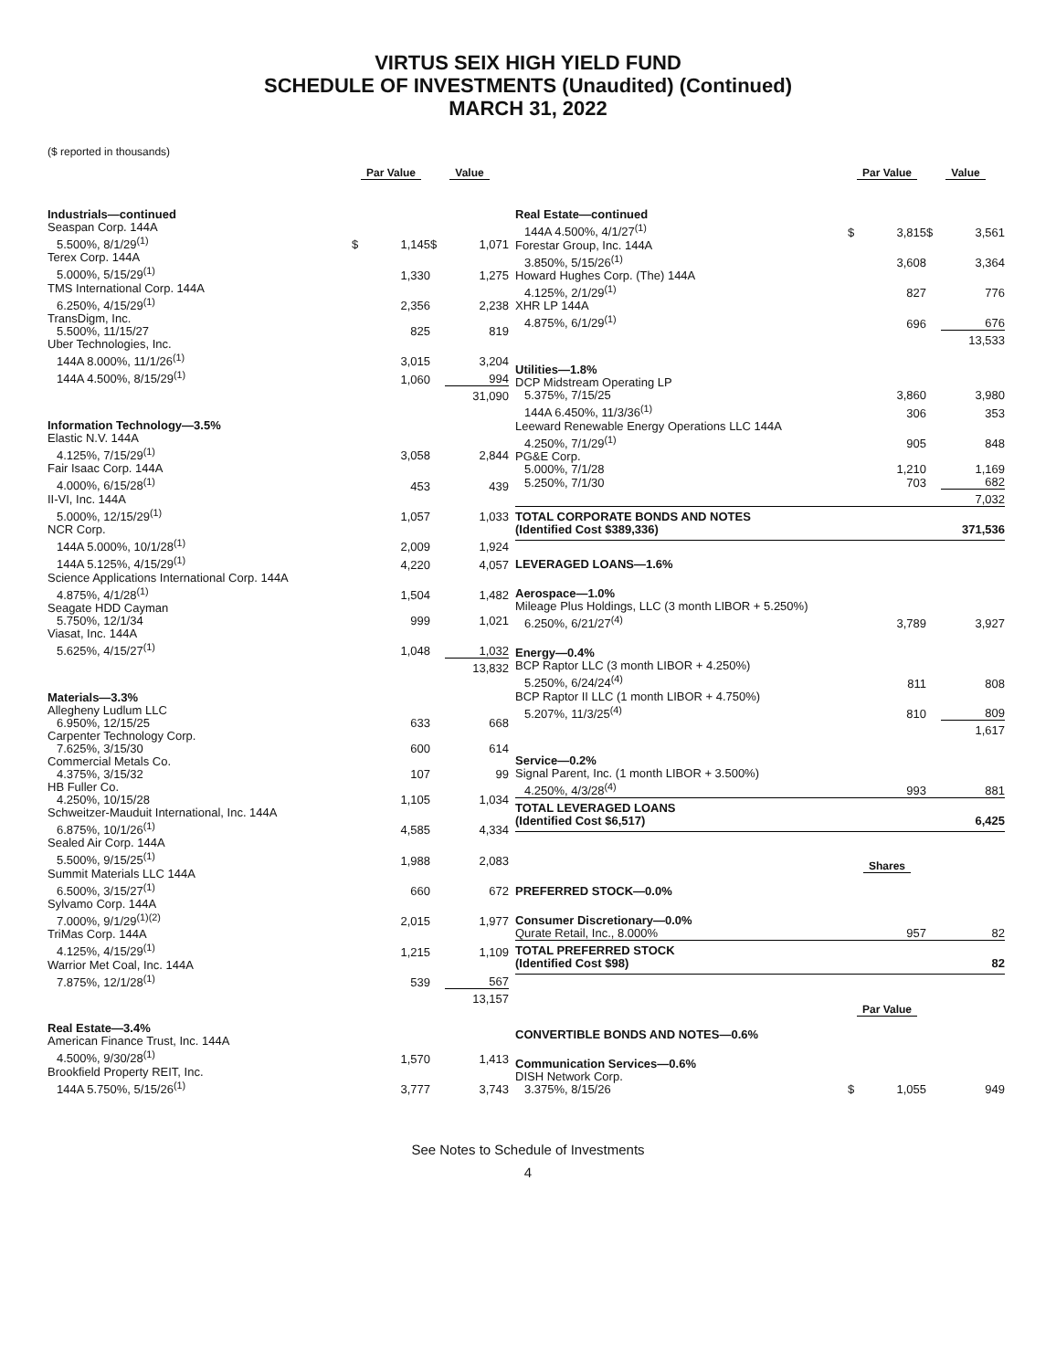VIRTUS SEIX HIGH YIELD FUND
SCHEDULE OF INVESTMENTS (Unaudited) (Continued)
MARCH 31, 2022
($ reported in thousands)
| | Par Value | | Value | |
| --- | --- | --- | --- | --- |
| Industrials—continued | | | | |
| Seaspan Corp. 144A | | | | |
| 5.500%, 8/1/29<sup>(1)</sup> | $ | 1,145 | $ | 1,071 |
| Terex Corp. 144A | | | | |
| 5.000%, 5/15/29<sup>(1)</sup> | | 1,330 | | 1,275 |
| TMS International Corp. 144A | | | | |
| 6.250%, 4/15/29<sup>(1)</sup> | | 2,356 | | 2,238 |
| TransDigm, Inc. | | | | |
| 5.500%, 11/15/27 | | 825 | | 819 |
| Uber Technologies, Inc. | | | | |
| 144A 8.000%, 11/1/26<sup>(1)</sup> | | 3,015 | | 3,204 |
| 144A 4.500%, 8/15/29<sup>(1)</sup> | | 1,060 | | 994 |
| | | | | 31,090 |
| Information Technology—3.5% | | | | |
| Elastic N.V. 144A | | | | |
| 4.125%, 7/15/29<sup>(1)</sup> | | 3,058 | | 2,844 |
| Fair Isaac Corp. 144A | | | | |
| 4.000%, 6/15/28<sup>(1)</sup> | | 453 | | 439 |
| II-VI, Inc. 144A | | | | |
| 5.000%, 12/15/29<sup>(1)</sup> | | 1,057 | | 1,033 |
| NCR Corp. | | | | |
| 144A 5.000%, 10/1/28<sup>(1)</sup> | | 2,009 | | 1,924 |
| 144A 5.125%, 4/15/29<sup>(1)</sup> | | 4,220 | | 4,057 |
| Science Applications International Corp. 144A | | | | |
| 4.875%, 4/1/28<sup>(1)</sup> | | 1,504 | | 1,482 |
| Seagate HDD Cayman | | | | |
| 5.750%, 12/1/34 | | 999 | | 1,021 |
| Viasat, Inc. 144A | | | | |
| 5.625%, 4/15/27<sup>(1)</sup> | | 1,048 | | 1,032 |
| | | | | 13,832 |
| Materials—3.3% | | | | |
| Allegheny Ludlum LLC | | | | |
| 6.950%, 12/15/25 | | 633 | | 668 |
| Carpenter Technology Corp. | | | | |
| 7.625%, 3/15/30 | | 600 | | 614 |
| Commercial Metals Co. | | | | |
| 4.375%, 3/15/32 | | 107 | | 99 |
| HB Fuller Co. | | | | |
| 4.250%, 10/15/28 | | 1,105 | | 1,034 |
| Schweitzer-Mauduit International, Inc. 144A | | | | |
| 6.875%, 10/1/26<sup>(1)</sup> | | 4,585 | | 4,334 |
| Sealed Air Corp. 144A | | | | |
| 5.500%, 9/15/25<sup>(1)</sup> | | 1,988 | | 2,083 |
| Summit Materials LLC 144A | | | | |
| 6.500%, 3/15/27<sup>(1)</sup> | | 660 | | 672 |
| Sylvamo Corp. 144A | | | | |
| 7.000%, 9/1/29<sup>(1)(2)</sup> | | 2,015 | | 1,977 |
| TriMas Corp. 144A | | | | |
| 4.125%, 4/15/29<sup>(1)</sup> | | 1,215 | | 1,109 |
| Warrior Met Coal, Inc. 144A | | | | |
| 7.875%, 12/1/28<sup>(1)</sup> | | 539 | | 567 |
| | | | | 13,157 |
| Real Estate—3.4% | | | | |
| American Finance Trust, Inc. 144A | | | | |
| 4.500%, 9/30/28<sup>(1)</sup> | | 1,570 | | 1,413 |
| Brookfield Property REIT, Inc. | | | | |
| 144A 5.750%, 5/15/26<sup>(1)</sup> | | 3,777 | | 3,743 |
| | Par Value | | Value | |
| --- | --- | --- | --- | --- |
| Real Estate—continued | | | | |
| 144A 4.500%, 4/1/27<sup>(1)</sup> | $ | 3,815 | $ | 3,561 |
| Forestar Group, Inc. 144A | | | | |
| 3.850%, 5/15/26<sup>(1)</sup> | | 3,608 | | 3,364 |
| Howard Hughes Corp. (The) 144A | | | | |
| 4.125%, 2/1/29<sup>(1)</sup> | | 827 | | 776 |
| XHR LP 144A | | | | |
| 4.875%, 6/1/29<sup>(1)</sup> | | 696 | | 676 |
| | | | | 13,533 |
| Utilities—1.8% | | | | |
| DCP Midstream Operating LP | | | | |
| 5.375%, 7/15/25 | | 3,860 | | 3,980 |
| 144A 6.450%, 11/3/36<sup>(1)</sup> | | 306 | | 353 |
| Leeward Renewable Energy Operations LLC 144A | | | | |
| 4.250%, 7/1/29<sup>(1)</sup> | | 905 | | 848 |
| PG&E Corp. | | | | |
| 5.000%, 7/1/28 | | 1,210 | | 1,169 |
| 5.250%, 7/1/30 | | 703 | | 682 |
| | | | | 7,032 |
| TOTAL CORPORATE BONDS AND NOTES (Identified Cost $389,336) | | | | 371,536 |
| LEVERAGED LOANS—1.6% | | | | |
| Aerospace—1.0% | | | | |
| Mileage Plus Holdings, LLC (3 month LIBOR + 5.250%) | | | | |
| 6.250%, 6/21/27<sup>(4)</sup> | | 3,789 | | 3,927 |
| Energy—0.4% | | | | |
| BCP Raptor LLC (3 month LIBOR + 4.250%) | | | | |
| 5.250%, 6/24/24<sup>(4)</sup> | | 811 | | 808 |
| BCP Raptor II LLC (1 month LIBOR + 4.750%) | | | | |
| 5.207%, 11/3/25<sup>(4)</sup> | | 810 | | 809 |
| | | | | 1,617 |
| Service—0.2% | | | | |
| Signal Parent, Inc. (1 month LIBOR + 3.500%) | | | | |
| 4.250%, 4/3/28<sup>(4)</sup> | | 993 | | 881 |
| TOTAL LEVERAGED LOANS (Identified Cost $6,517) | | | | 6,425 |
| | Shares | | | |
| PREFERRED STOCK—0.0% | | | | |
| Consumer Discretionary—0.0% | | | | |
| Qurate Retail, Inc., 8.000% | | 957 | | 82 |
| TOTAL PREFERRED STOCK (Identified Cost $98) | | | | 82 |
| | Par Value | | | |
| CONVERTIBLE BONDS AND NOTES—0.6% | | | | |
| Communication Services—0.6% | | | | |
| DISH Network Corp. | | | | |
| 3.375%, 8/15/26 | $ | 1,055 | | 949 |
See Notes to Schedule of Investments
4